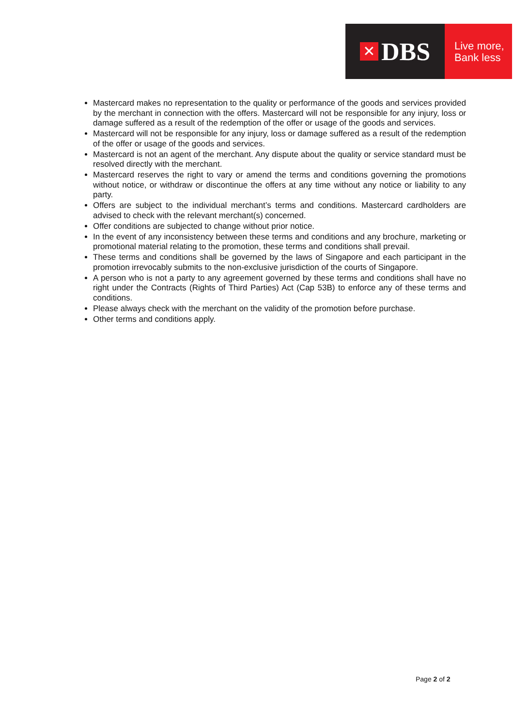✕ DBS
Live more,
Bank less
Mastercard makes no representation to the quality or performance of the goods and services provided by the merchant in connection with the offers. Mastercard will not be responsible for any injury, loss or damage suffered as a result of the redemption of the offer or usage of the goods and services.
Mastercard will not be responsible for any injury, loss or damage suffered as a result of the redemption of the offer or usage of the goods and services.
Mastercard is not an agent of the merchant. Any dispute about the quality or service standard must be resolved directly with the merchant.
Mastercard reserves the right to vary or amend the terms and conditions governing the promotions without notice, or withdraw or discontinue the offers at any time without any notice or liability to any party.
Offers are subject to the individual merchant’s terms and conditions. Mastercard cardholders are advised to check with the relevant merchant(s) concerned.
Offer conditions are subjected to change without prior notice.
In the event of any inconsistency between these terms and conditions and any brochure, marketing or promotional material relating to the promotion, these terms and conditions shall prevail.
These terms and conditions shall be governed by the laws of Singapore and each participant in the promotion irrevocably submits to the non-exclusive jurisdiction of the courts of Singapore.
A person who is not a party to any agreement governed by these terms and conditions shall have no right under the Contracts (Rights of Third Parties) Act (Cap 53B) to enforce any of these terms and conditions.
Please always check with the merchant on the validity of the promotion before purchase.
Other terms and conditions apply.
Page 2 of 2